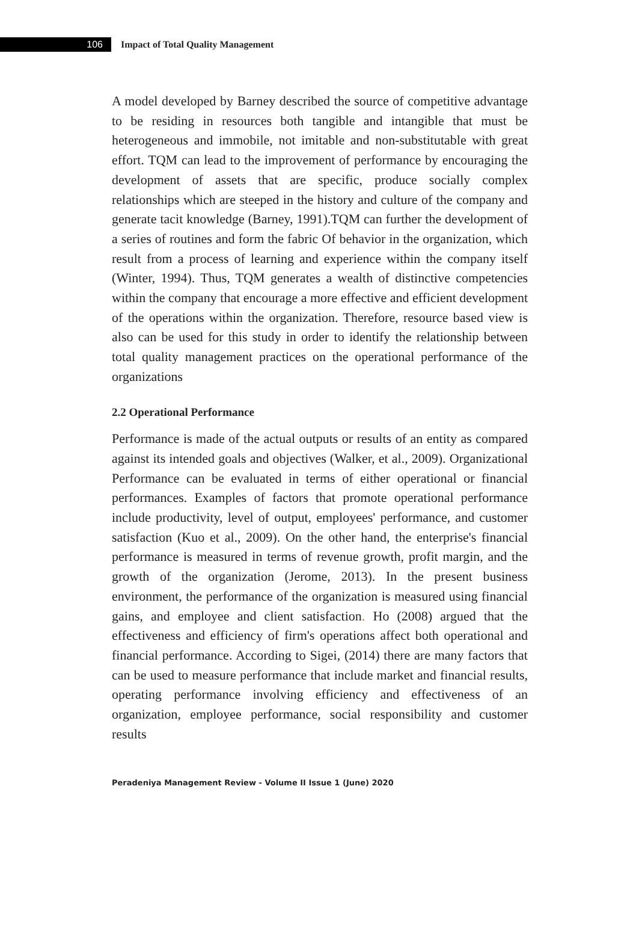106
Impact of Total Quality Management
A model developed by Barney described the source of competitive advantage to be residing in resources both tangible and intangible that must be heterogeneous and immobile, not imitable and non-substitutable with great effort. TQM can lead to the improvement of performance by encouraging the development of assets that are specific, produce socially complex relationships which are steeped in the history and culture of the company and generate tacit knowledge (Barney, 1991).TQM can further the development of a series of routines and form the fabric Of behavior in the organization, which result from a process of learning and experience within the company itself (Winter, 1994). Thus, TQM generates a wealth of distinctive competencies within the company that encourage a more effective and efficient development of the operations within the organization. Therefore, resource based view is also can be used for this study in order to identify the relationship between total quality management practices on the operational performance of the organizations
2.2 Operational Performance
Performance is made of the actual outputs or results of an entity as compared against its intended goals and objectives (Walker, et al., 2009). Organizational Performance can be evaluated in terms of either operational or financial performances. Examples of factors that promote operational performance include productivity, level of output, employees' performance, and customer satisfaction (Kuo et al., 2009). On the other hand, the enterprise's financial performance is measured in terms of revenue growth, profit margin, and the growth of the organization (Jerome, 2013). In the present business environment, the performance of the organization is measured using financial gains, and employee and client satisfaction. Ho (2008) argued that the effectiveness and efficiency of firm's operations affect both operational and financial performance. According to Sigei, (2014) there are many factors that can be used to measure performance that include market and financial results, operating performance involving efficiency and effectiveness of an organization, employee performance, social responsibility and customer results
Peradeniya Management Review - Volume II Issue 1 (June) 2020